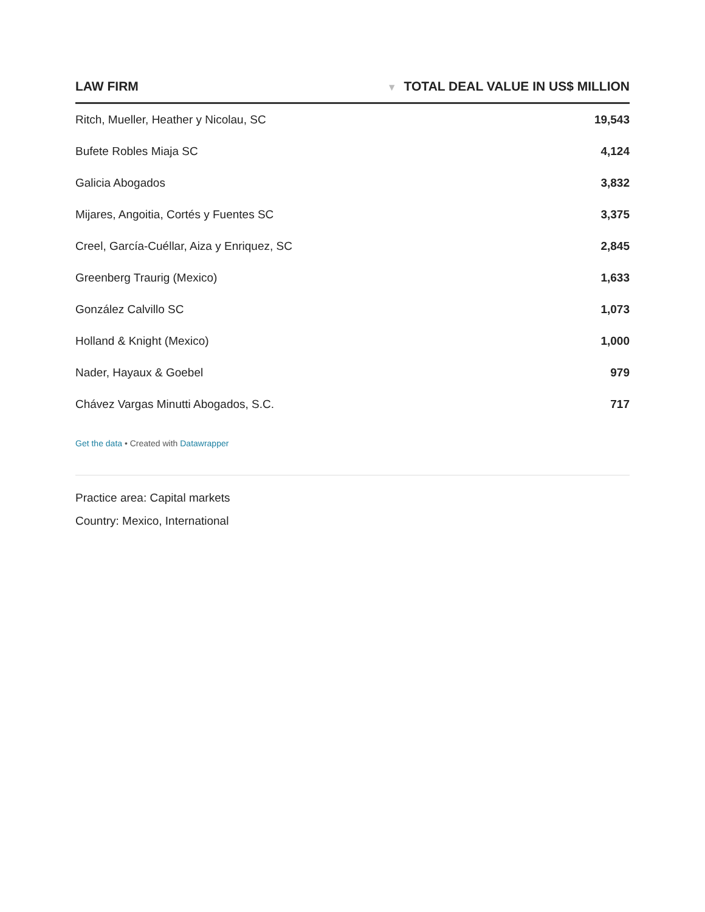| LAW FIRM | ▼ TOTAL DEAL VALUE IN US$ MILLION |
| --- | --- |
| Ritch, Mueller, Heather y Nicolau, SC | 19,543 |
| Bufete Robles Miaja SC | 4,124 |
| Galicia Abogados | 3,832 |
| Mijares, Angoitia, Cortés y Fuentes SC | 3,375 |
| Creel, García-Cuéllar, Aiza y Enriquez, SC | 2,845 |
| Greenberg Traurig (Mexico) | 1,633 |
| González Calvillo SC | 1,073 |
| Holland & Knight (Mexico) | 1,000 |
| Nader, Hayaux & Goebel | 979 |
| Chávez Vargas Minutti Abogados, S.C. | 717 |
Get the data • Created with Datawrapper
Practice area: Capital markets
Country: Mexico, International